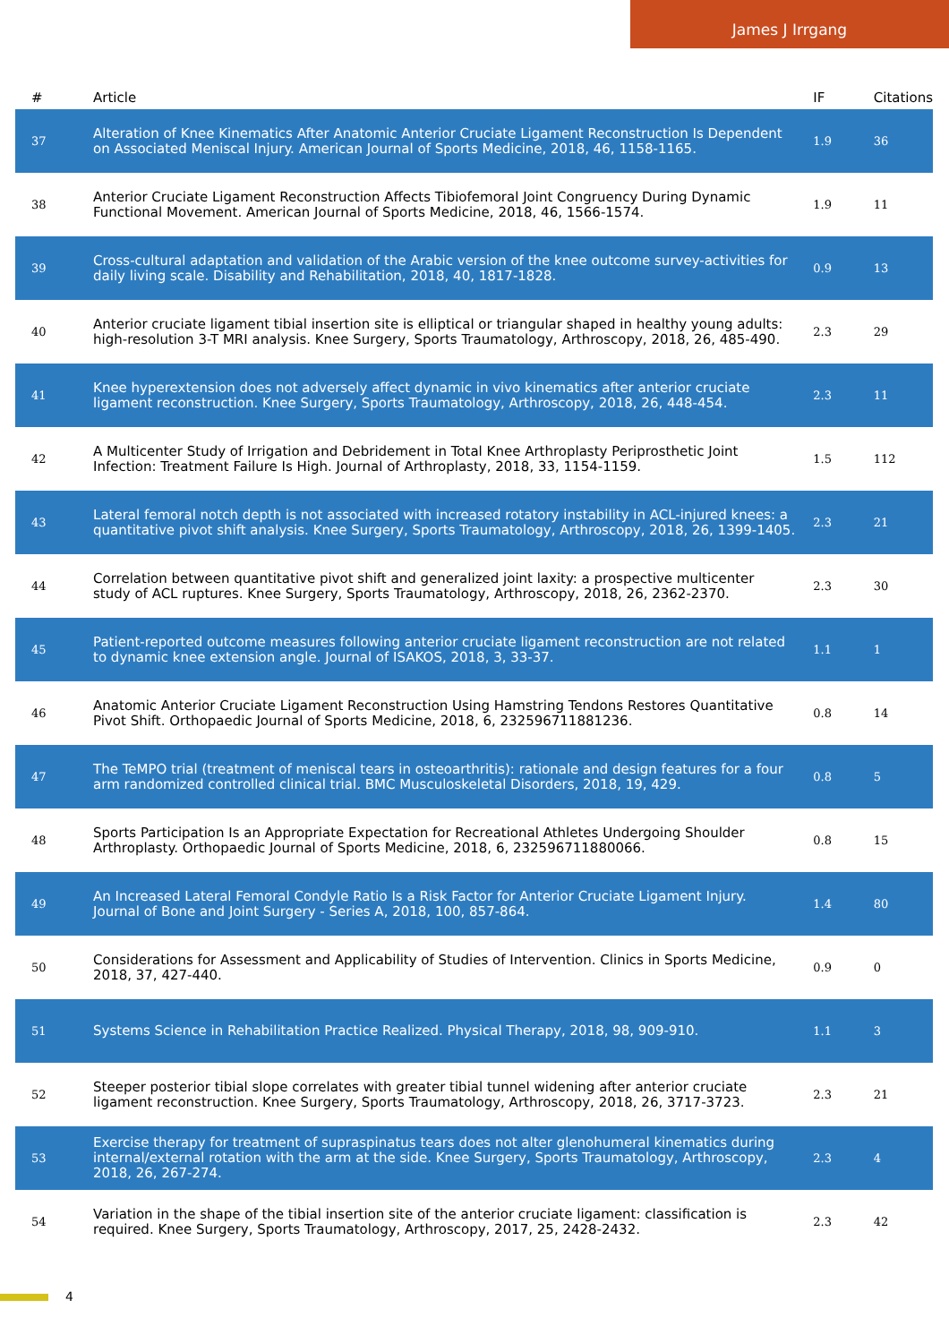James J Irrgang
| # | Article | IF | Citations |
| --- | --- | --- | --- |
| 37 | Alteration of Knee Kinematics After Anatomic Anterior Cruciate Ligament Reconstruction Is Dependent on Associated Meniscal Injury. American Journal of Sports Medicine, 2018, 46, 1158-1165. | 1.9 | 36 |
| 38 | Anterior Cruciate Ligament Reconstruction Affects Tibiofemoral Joint Congruency During Dynamic Functional Movement. American Journal of Sports Medicine, 2018, 46, 1566-1574. | 1.9 | 11 |
| 39 | Cross-cultural adaptation and validation of the Arabic version of the knee outcome survey-activities for daily living scale. Disability and Rehabilitation, 2018, 40, 1817-1828. | 0.9 | 13 |
| 40 | Anterior cruciate ligament tibial insertion site is elliptical or triangular shaped in healthy young adults: high-resolution 3-T MRI analysis. Knee Surgery, Sports Traumatology, Arthroscopy, 2018, 26, 485-490. | 2.3 | 29 |
| 41 | Knee hyperextension does not adversely affect dynamic in vivo kinematics after anterior cruciate ligament reconstruction. Knee Surgery, Sports Traumatology, Arthroscopy, 2018, 26, 448-454. | 2.3 | 11 |
| 42 | A Multicenter Study of Irrigation and Debridement in Total Knee Arthroplasty Periprosthetic Joint Infection: Treatment Failure Is High. Journal of Arthroplasty, 2018, 33, 1154-1159. | 1.5 | 112 |
| 43 | Lateral femoral notch depth is not associated with increased rotatory instability in ACL-injured knees: a quantitative pivot shift analysis. Knee Surgery, Sports Traumatology, Arthroscopy, 2018, 26, 1399-1405. | 2.3 | 21 |
| 44 | Correlation between quantitative pivot shift and generalized joint laxity: a prospective multicenter study of ACL ruptures. Knee Surgery, Sports Traumatology, Arthroscopy, 2018, 26, 2362-2370. | 2.3 | 30 |
| 45 | Patient-reported outcome measures following anterior cruciate ligament reconstruction are not related to dynamic knee extension angle. Journal of ISAKOS, 2018, 3, 33-37. | 1.1 | 1 |
| 46 | Anatomic Anterior Cruciate Ligament Reconstruction Using Hamstring Tendons Restores Quantitative Pivot Shift. Orthopaedic Journal of Sports Medicine, 2018, 6, 232596711881236. | 0.8 | 14 |
| 47 | The TeMPO trial (treatment of meniscal tears in osteoarthritis): rationale and design features for a four arm randomized controlled clinical trial. BMC Musculoskeletal Disorders, 2018, 19, 429. | 0.8 | 5 |
| 48 | Sports Participation Is an Appropriate Expectation for Recreational Athletes Undergoing Shoulder Arthroplasty. Orthopaedic Journal of Sports Medicine, 2018, 6, 232596711880066. | 0.8 | 15 |
| 49 | An Increased Lateral Femoral Condyle Ratio Is a Risk Factor for Anterior Cruciate Ligament Injury. Journal of Bone and Joint Surgery - Series A, 2018, 100, 857-864. | 1.4 | 80 |
| 50 | Considerations for Assessment and Applicability of Studies of Intervention. Clinics in Sports Medicine, 2018, 37, 427-440. | 0.9 | 0 |
| 51 | Systems Science in Rehabilitation Practice Realized. Physical Therapy, 2018, 98, 909-910. | 1.1 | 3 |
| 52 | Steeper posterior tibial slope correlates with greater tibial tunnel widening after anterior cruciate ligament reconstruction. Knee Surgery, Sports Traumatology, Arthroscopy, 2018, 26, 3717-3723. | 2.3 | 21 |
| 53 | Exercise therapy for treatment of supraspinatus tears does not alter glenohumeral kinematics during internal/external rotation with the arm at the side. Knee Surgery, Sports Traumatology, Arthroscopy, 2018, 26, 267-274. | 2.3 | 4 |
| 54 | Variation in the shape of the tibial insertion site of the anterior cruciate ligament: classification is required. Knee Surgery, Sports Traumatology, Arthroscopy, 2017, 25, 2428-2432. | 2.3 | 42 |
4